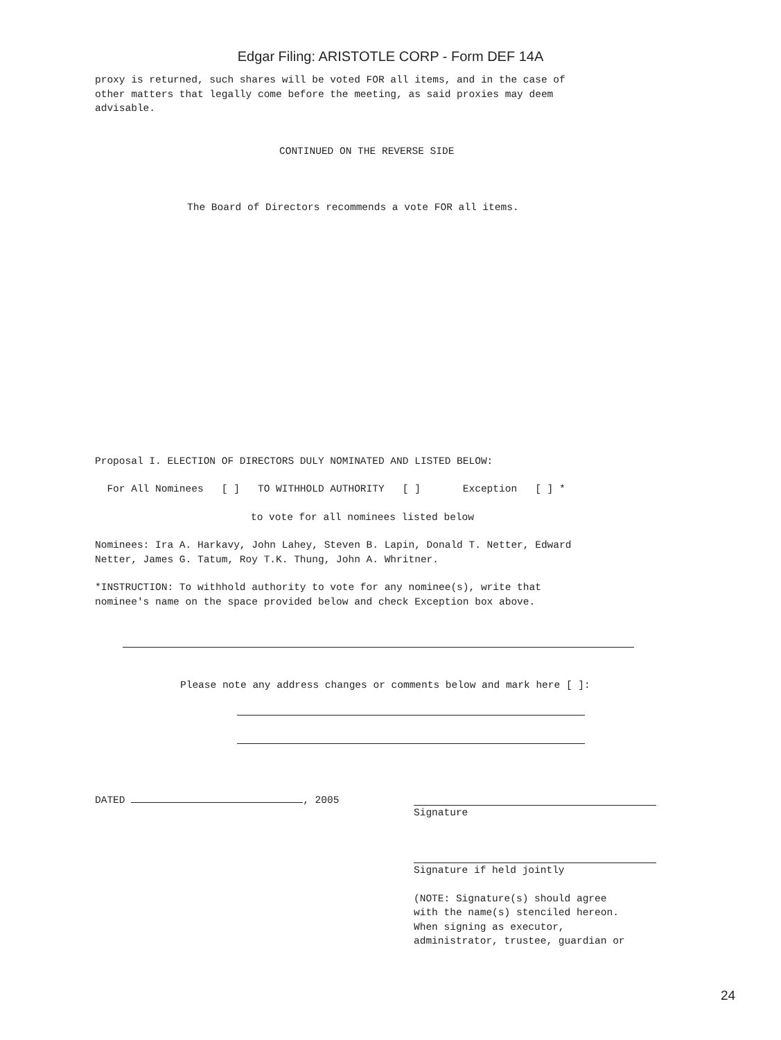Edgar Filing: ARISTOTLE CORP - Form DEF 14A
proxy is returned, such shares will be voted FOR all items, and in the case of other matters that legally come before the meeting, as said proxies may deem advisable.
CONTINUED ON THE REVERSE SIDE
The Board of Directors recommends a vote FOR all items.
Proposal I. ELECTION OF DIRECTORS DULY NOMINATED AND LISTED BELOW:
For All Nominees [ ] TO WITHHOLD AUTHORITY [ ] Exception [ ] *
to vote for all nominees listed below
Nominees: Ira A. Harkavy, John Lahey, Steven B. Lapin, Donald T. Netter, Edward Netter, James G. Tatum, Roy T.K. Thung, John A. Whritner.
*INSTRUCTION: To withhold authority to vote for any nominee(s), write that nominee's name on the space provided below and check Exception box above.
Please note any address changes or comments below and mark here [ ]:
DATED , 2005
Signature
Signature if held jointly
(NOTE: Signature(s) should agree with the name(s) stenciled hereon. When signing as executor, administrator, trustee, guardian or
24